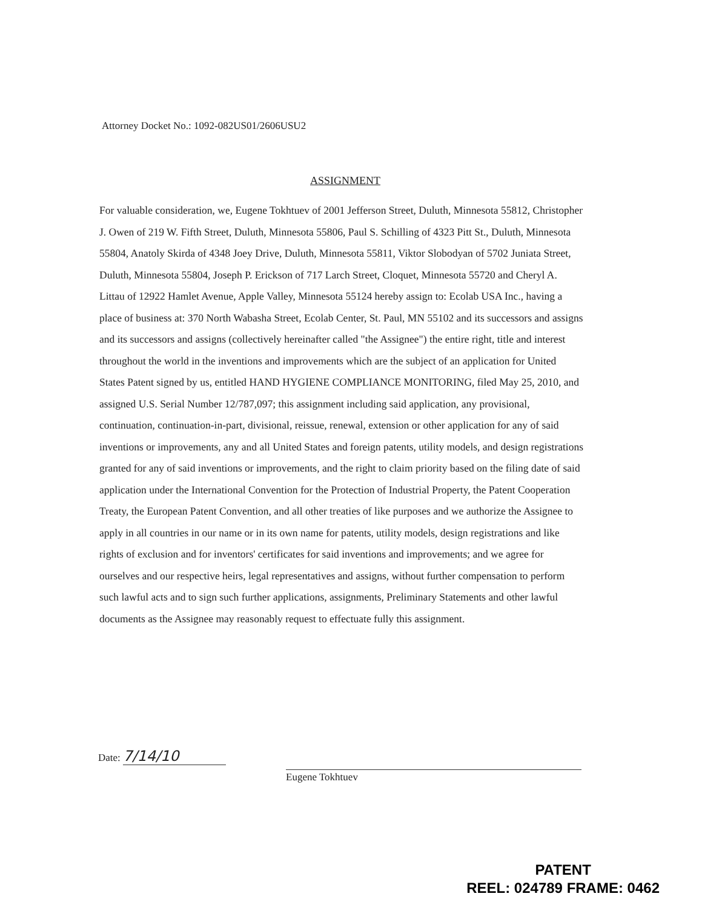Attorney Docket No.: 1092-082US01/2606USU2
ASSIGNMENT
For valuable consideration, we, Eugene Tokhtuev of 2001 Jefferson Street, Duluth, Minnesota 55812, Christopher J. Owen of 219 W. Fifth Street, Duluth, Minnesota 55806, Paul S. Schilling of 4323 Pitt St., Duluth, Minnesota 55804, Anatoly Skirda of 4348 Joey Drive, Duluth, Minnesota 55811, Viktor Slobodyan of 5702 Juniata Street, Duluth, Minnesota 55804, Joseph P. Erickson of 717 Larch Street, Cloquet, Minnesota 55720 and Cheryl A. Littau of 12922 Hamlet Avenue, Apple Valley, Minnesota 55124 hereby assign to: Ecolab USA Inc., having a place of business at: 370 North Wabasha Street, Ecolab Center, St. Paul, MN 55102 and its successors and assigns and its successors and assigns (collectively hereinafter called "the Assignee") the entire right, title and interest throughout the world in the inventions and improvements which are the subject of an application for United States Patent signed by us, entitled HAND HYGIENE COMPLIANCE MONITORING, filed May 25, 2010, and assigned U.S. Serial Number 12/787,097; this assignment including said application, any provisional, continuation, continuation-in-part, divisional, reissue, renewal, extension or other application for any of said inventions or improvements, any and all United States and foreign patents, utility models, and design registrations granted for any of said inventions or improvements, and the right to claim priority based on the filing date of said application under the International Convention for the Protection of Industrial Property, the Patent Cooperation Treaty, the European Patent Convention, and all other treaties of like purposes and we authorize the Assignee to apply in all countries in our name or in its own name for patents, utility models, design registrations and like rights of exclusion and for inventors' certificates for said inventions and improvements; and we agree for ourselves and our respective heirs, legal representatives and assigns, without further compensation to perform such lawful acts and to sign such further applications, assignments, Preliminary Statements and other lawful documents as the Assignee may reasonably request to effectuate fully this assignment.
Date: 7/14/10
Eugene Tokhtuev
PATENT
REEL: 024789 FRAME: 0462